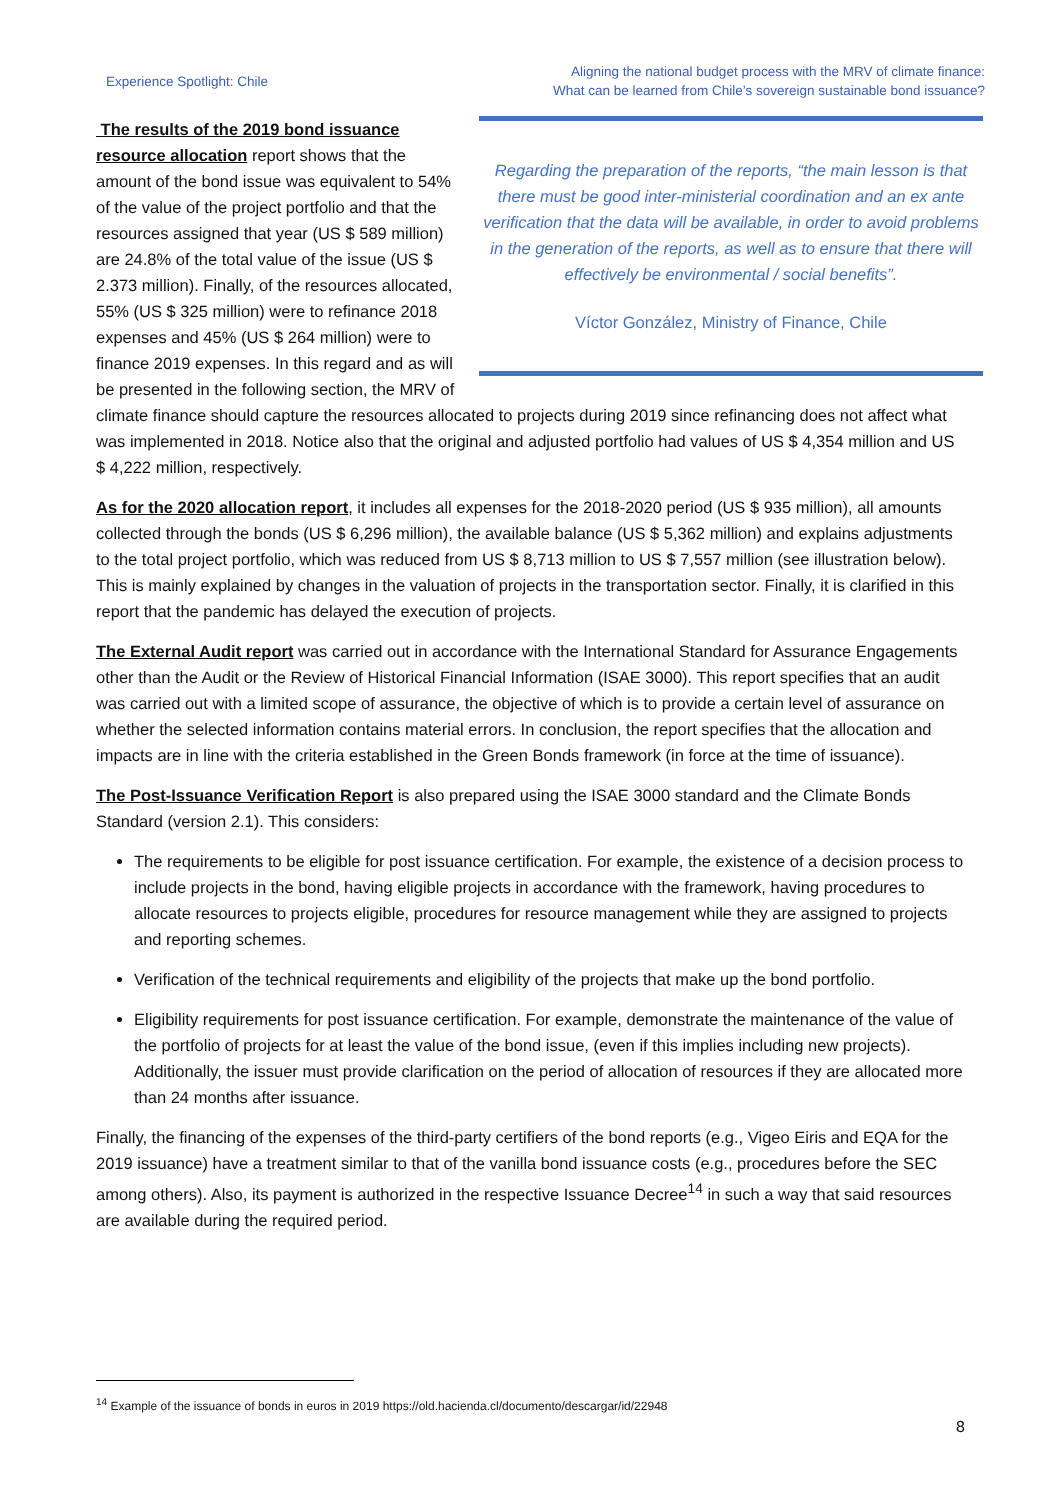Experience Spotlight: Chile
Aligning the national budget process with the MRV of climate finance:
What can be learned from Chile’s sovereign sustainable bond issuance?
Regarding the preparation of the reports, “the main lesson is that there must be good inter-ministerial coordination and an ex ante verification that the data will be available, in order to avoid problems in the generation of the reports, as well as to ensure that there will effectively be environmental / social benefits”.
Víctor González, Ministry of Finance, Chile
The results of the 2019 bond issuance resource allocation report shows that the amount of the bond issue was equivalent to 54% of the value of the project portfolio and that the resources assigned that year (US $ 589 million) are 24.8% of the total value of the issue (US $ 2.373 million). Finally, of the resources allocated, 55% (US $ 325 million) were to refinance 2018 expenses and 45% (US $ 264 million) were to finance 2019 expenses. In this regard and as will be presented in the following section, the MRV of climate finance should capture the resources allocated to projects during 2019 since refinancing does not affect what was implemented in 2018. Notice also that the original and adjusted portfolio had values of US $ 4,354 million and US $ 4,222 million, respectively.
As for the 2020 allocation report, it includes all expenses for the 2018-2020 period (US $ 935 million), all amounts collected through the bonds (US $ 6,296 million), the available balance (US $ 5,362 million) and explains adjustments to the total project portfolio, which was reduced from US $ 8,713 million to US $ 7,557 million (see illustration below). This is mainly explained by changes in the valuation of projects in the transportation sector. Finally, it is clarified in this report that the pandemic has delayed the execution of projects.
The External Audit report was carried out in accordance with the International Standard for Assurance Engagements other than the Audit or the Review of Historical Financial Information (ISAE 3000). This report specifies that an audit was carried out with a limited scope of assurance, the objective of which is to provide a certain level of assurance on whether the selected information contains material errors. In conclusion, the report specifies that the allocation and impacts are in line with the criteria established in the Green Bonds framework (in force at the time of issuance).
The Post-Issuance Verification Report is also prepared using the ISAE 3000 standard and the Climate Bonds Standard (version 2.1). This considers:
The requirements to be eligible for post issuance certification. For example, the existence of a decision process to include projects in the bond, having eligible projects in accordance with the framework, having procedures to allocate resources to projects eligible, procedures for resource management while they are assigned to projects and reporting schemes.
Verification of the technical requirements and eligibility of the projects that make up the bond portfolio.
Eligibility requirements for post issuance certification. For example, demonstrate the maintenance of the value of the portfolio of projects for at least the value of the bond issue, (even if this implies including new projects). Additionally, the issuer must provide clarification on the period of allocation of resources if they are allocated more than 24 months after issuance.
Finally, the financing of the expenses of the third-party certifiers of the bond reports (e.g., Vigeo Eiris and EQA for the 2019 issuance) have a treatment similar to that of the vanilla bond issuance costs (e.g., procedures before the SEC among others). Also, its payment is authorized in the respective Issuance Decree<sup>14</sup> in such a way that said resources are available during the required period.
<sup>14</sup> Example of the issuance of bonds in euros in 2019 https://old.hacienda.cl/documento/descargar/id/22948
8